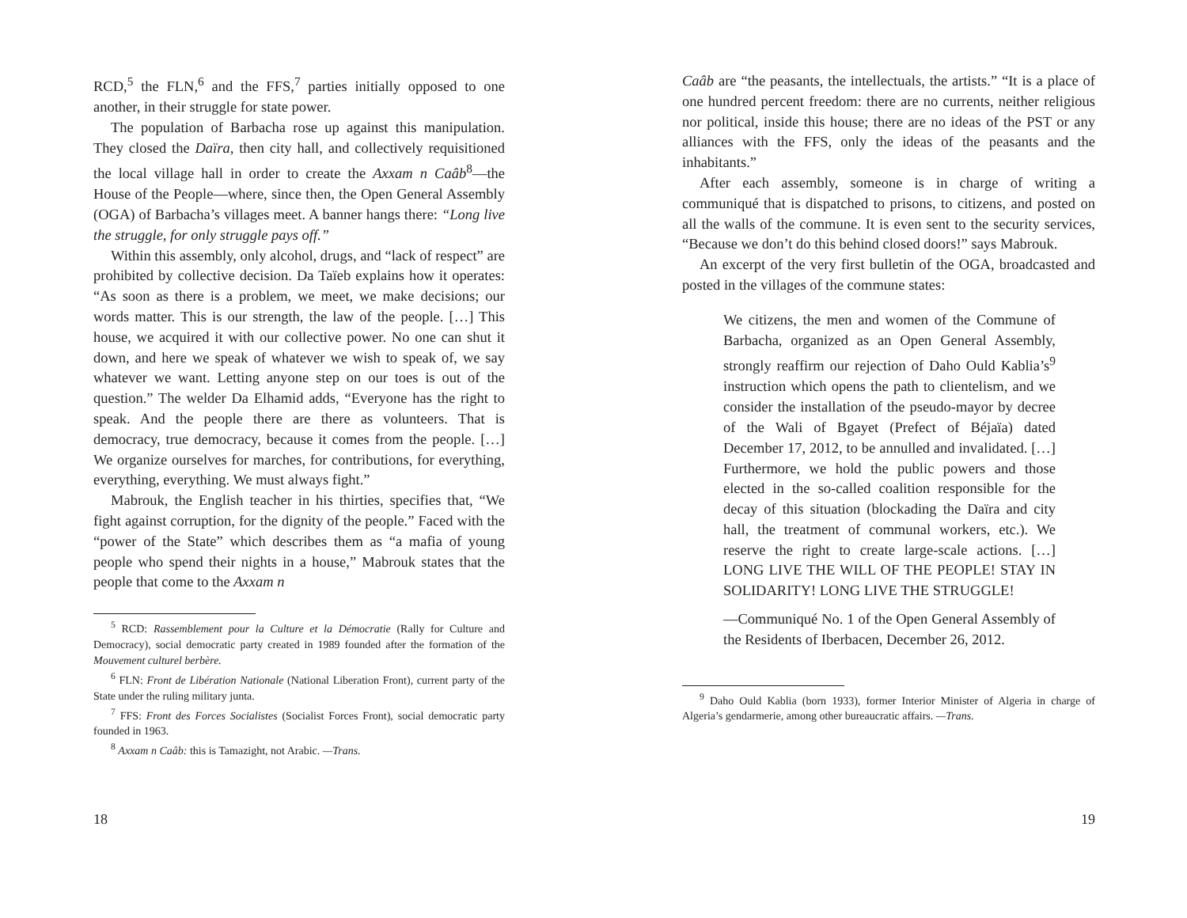RCD,<sup>5</sup> the FLN,<sup>6</sup> and the FFS,<sup>7</sup> parties initially opposed to one another, in their struggle for state power.
The population of Barbacha rose up against this manipulation. They closed the Daïra, then city hall, and collectively requisitioned the local village hall in order to create the Axxam n Caâb<sup>8</sup>—the House of the People—where, since then, the Open General Assembly (OGA) of Barbacha’s villages meet. A banner hangs there: “Long live the struggle, for only struggle pays off.”
Within this assembly, only alcohol, drugs, and “lack of respect” are prohibited by collective decision. Da Taïeb explains how it operates: “As soon as there is a problem, we meet, we make decisions; our words matter. This is our strength, the law of the people. […] This house, we acquired it with our collective power. No one can shut it down, and here we speak of whatever we wish to speak of, we say whatever we want. Letting anyone step on our toes is out of the question.” The welder Da Elhamid adds, “Everyone has the right to speak. And the people there are there as volunteers. That is democracy, true democracy, because it comes from the people. […] We organize ourselves for marches, for contributions, for everything, everything, everything. We must always fight.”
Mabrouk, the English teacher in his thirties, specifies that, “We fight against corruption, for the dignity of the people.” Faced with the “power of the State” which describes them as “a mafia of young people who spend their nights in a house,” Mabrouk states that the people that come to the Axxam n
<sup>5</sup> RCD: Rassemblement pour la Culture et la Démocratie (Rally for Culture and Democracy), social democratic party created in 1989 founded after the formation of the Mouvement culturel berbère.
<sup>6</sup> FLN: Front de Libération Nationale (National Liberation Front), current party of the State under the ruling military junta.
<sup>7</sup> FFS: Front des Forces Socialistes (Socialist Forces Front), social democratic party founded in 1963.
<sup>8</sup> Axxam n Caâb: this is Tamazight, not Arabic. —Trans.
18
Caâb are “the peasants, the intellectuals, the artists.” “It is a place of one hundred percent freedom: there are no currents, neither religious nor political, inside this house; there are no ideas of the PST or any alliances with the FFS, only the ideas of the peasants and the inhabitants.”
After each assembly, someone is in charge of writing a communiqué that is dispatched to prisons, to citizens, and posted on all the walls of the commune. It is even sent to the security services, “Because we don’t do this behind closed doors!” says Mabrouk.
An excerpt of the very first bulletin of the OGA, broadcasted and posted in the villages of the commune states:
We citizens, the men and women of the Commune of Barbacha, organized as an Open General Assembly, strongly reaffirm our rejection of Daho Ould Kablia’s<sup>9</sup> instruction which opens the path to clientelism, and we consider the installation of the pseudo-mayor by decree of the Wali of Bgayet (Prefect of Béjaïa) dated December 17, 2012, to be annulled and invalidated. […] Furthermore, we hold the public powers and those elected in the so-called coalition responsible for the decay of this situation (blockading the Daïra and city hall, the treatment of communal workers, etc.). We reserve the right to create large-scale actions. […] LONG LIVE THE WILL OF THE PEOPLE! STAY IN SOLIDARITY! LONG LIVE THE STRUGGLE!
—Communiqué No. 1 of the Open General Assembly of the Residents of Iberbacen, December 26, 2012.
<sup>9</sup> Daho Ould Kablia (born 1933), former Interior Minister of Algeria in charge of Algeria’s gendarmerie, among other bureaucratic affairs. —Trans.
19